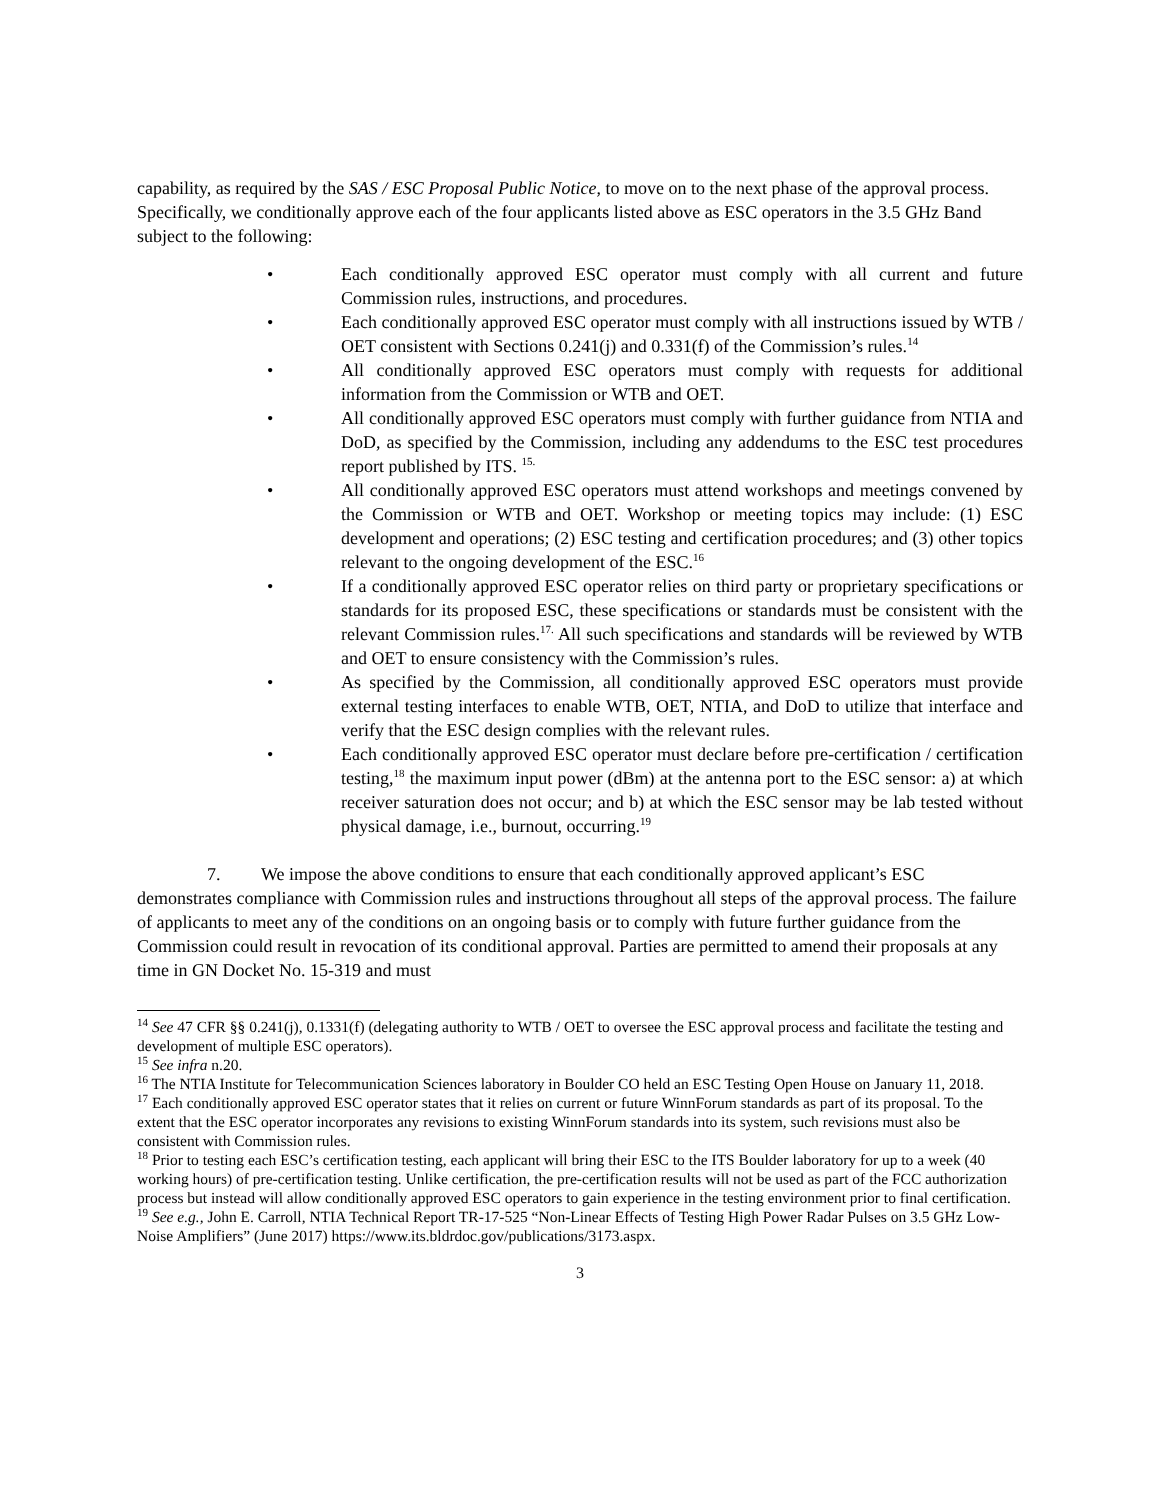capability, as required by the SAS / ESC Proposal Public Notice, to move on to the next phase of the approval process. Specifically, we conditionally approve each of the four applicants listed above as ESC operators in the 3.5 GHz Band subject to the following:
• Each conditionally approved ESC operator must comply with all current and future Commission rules, instructions, and procedures.
• Each conditionally approved ESC operator must comply with all instructions issued by WTB / OET consistent with Sections 0.241(j) and 0.331(f) of the Commission’s rules.<sup>14</sup>
• All conditionally approved ESC operators must comply with requests for additional information from the Commission or WTB and OET.
• All conditionally approved ESC operators must comply with further guidance from NTIA and DoD, as specified by the Commission, including any addendums to the ESC test procedures report published by ITS. <sup>15.</sup>
• All conditionally approved ESC operators must attend workshops and meetings convened by the Commission or WTB and OET. Workshop or meeting topics may include: (1) ESC development and operations; (2) ESC testing and certification procedures; and (3) other topics relevant to the ongoing development of the ESC.<sup>16</sup>
• If a conditionally approved ESC operator relies on third party or proprietary specifications or standards for its proposed ESC, these specifications or standards must be consistent with the relevant Commission rules.<sup>17.</sup> All such specifications and standards will be reviewed by WTB and OET to ensure consistency with the Commission’s rules.
• As specified by the Commission, all conditionally approved ESC operators must provide external testing interfaces to enable WTB, OET, NTIA, and DoD to utilize that interface and verify that the ESC design complies with the relevant rules.
• Each conditionally approved ESC operator must declare before pre-certification / certification testing,<sup>18</sup> the maximum input power (dBm) at the antenna port to the ESC sensor: a) at which receiver saturation does not occur; and b) at which the ESC sensor may be lab tested without physical damage, i.e., burnout, occurring.<sup>19</sup>
7. We impose the above conditions to ensure that each conditionally approved applicant’s ESC demonstrates compliance with Commission rules and instructions throughout all steps of the approval process. The failure of applicants to meet any of the conditions on an ongoing basis or to comply with future further guidance from the Commission could result in revocation of its conditional approval. Parties are permitted to amend their proposals at any time in GN Docket No. 15-319 and must
<sup>14</sup> See 47 CFR §§ 0.241(j), 0.1331(f) (delegating authority to WTB / OET to oversee the ESC approval process and facilitate the testing and development of multiple ESC operators).
<sup>15</sup> See infra n.20.
<sup>16</sup> The NTIA Institute for Telecommunication Sciences laboratory in Boulder CO held an ESC Testing Open House on January 11, 2018.
<sup>17</sup> Each conditionally approved ESC operator states that it relies on current or future WinnForum standards as part of its proposal. To the extent that the ESC operator incorporates any revisions to existing WinnForum standards into its system, such revisions must also be consistent with Commission rules.
<sup>18</sup> Prior to testing each ESC’s certification testing, each applicant will bring their ESC to the ITS Boulder laboratory for up to a week (40 working hours) of pre-certification testing. Unlike certification, the pre-certification results will not be used as part of the FCC authorization process but instead will allow conditionally approved ESC operators to gain experience in the testing environment prior to final certification.
<sup>19</sup> See e.g., John E. Carroll, NTIA Technical Report TR-17-525 “Non-Linear Effects of Testing High Power Radar Pulses on 3.5 GHz Low-Noise Amplifiers” (June 2017) https://www.its.bldrdoc.gov/publications/3173.aspx.
3